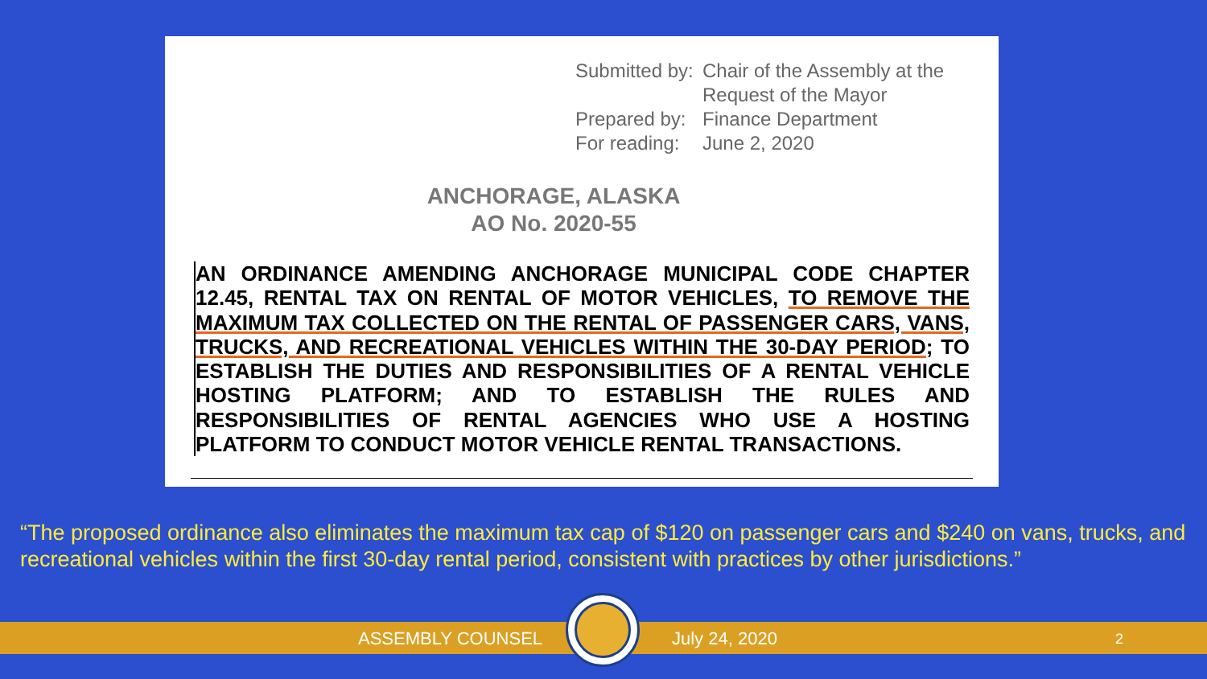Submitted by: Chair of the Assembly at the
Request of the Mayor Prepared by: Finance Department For reading: June 2, 2020
ANCHORAGE, ALASKA
AO No. 2020-55
AN ORDINANCE AMENDING ANCHORAGE MUNICIPAL CODE CHAPTER 12.45, RENTAL TAX ON RENTAL OF MOTOR VEHICLES, TO REMOVE THE MAXIMUM TAX COLLECTED ON THE RENTAL OF PASSENGER CARS, VANS, TRUCKS, AND RECREATIONAL VEHICLES WITHIN THE 30-DAY PERIOD; TO ESTABLISH THE DUTIES AND RESPONSIBILITIES OF A RENTAL VEHICLE HOSTING PLATFORM; AND TO ESTABLISH THE RULES AND RESPONSIBILITIES OF RENTAL AGENCIES WHO USE A HOSTING PLATFORM TO CONDUCT MOTOR VEHICLE RENTAL TRANSACTIONS.
“The proposed ordinance also eliminates the maximum tax cap of $120 on passenger cars and $240 on vans, trucks, and recreational vehicles within the first 30-day rental period, consistent with practices by other jurisdictions.”
ASSEMBLY COUNSEL July 24, 2020 2